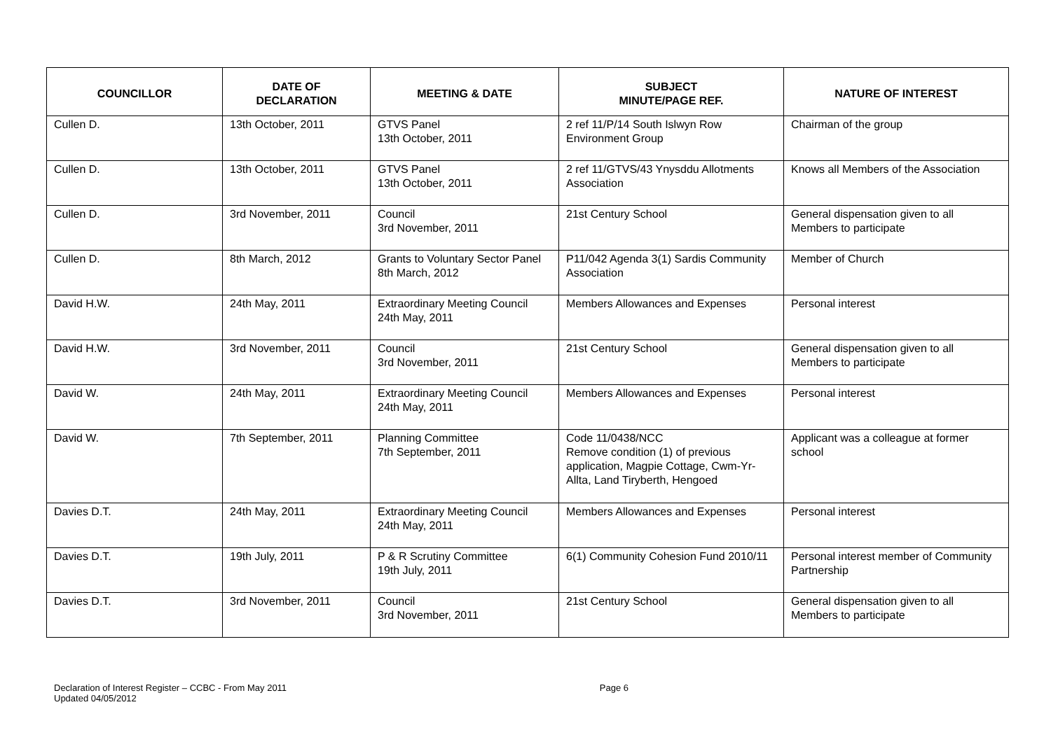| COUNCILLOR | DATE OF DECLARATION | MEETING & DATE | SUBJECT MINUTE/PAGE REF. | NATURE OF INTEREST |
| --- | --- | --- | --- | --- |
| Cullen D. | 13th October, 2011 | GTVS Panel 13th October, 2011 | 2 ref 11/P/14 South Islwyn Row Environment Group | Chairman of the group |
| Cullen D. | 13th October, 2011 | GTVS Panel 13th October, 2011 | 2 ref 11/GTVS/43 Ynysddu Allotments Association | Knows all Members of the Association |
| Cullen D. | 3rd November, 2011 | Council 3rd November, 2011 | 21st Century School | General dispensation given to all Members to participate |
| Cullen D. | 8th March, 2012 | Grants to Voluntary Sector Panel 8th March, 2012 | P11/042 Agenda 3(1) Sardis Community Association | Member of Church |
| David H.W. | 24th May, 2011 | Extraordinary Meeting Council 24th May, 2011 | Members Allowances and Expenses | Personal interest |
| David H.W. | 3rd November, 2011 | Council 3rd November, 2011 | 21st Century School | General dispensation given to all Members to participate |
| David W. | 24th May, 2011 | Extraordinary Meeting Council 24th May, 2011 | Members Allowances and Expenses | Personal interest |
| David W. | 7th September, 2011 | Planning Committee 7th September, 2011 | Code 11/0438/NCC Remove condition (1) of previous application, Magpie Cottage, Cwm-Yr-Allta, Land Tiryberth, Hengoed | Applicant was a colleague at former school |
| Davies D.T. | 24th May, 2011 | Extraordinary Meeting Council 24th May, 2011 | Members Allowances and Expenses | Personal interest |
| Davies D.T. | 19th July, 2011 | P & R Scrutiny Committee 19th July, 2011 | 6(1) Community Cohesion Fund 2010/11 | Personal interest member of Community Partnership |
| Davies D.T. | 3rd November, 2011 | Council 3rd November, 2011 | 21st Century School | General dispensation given to all Members to participate |
Declaration of Interest Register – CCBC - From May 2011
Updated 04/05/2012
Page 6